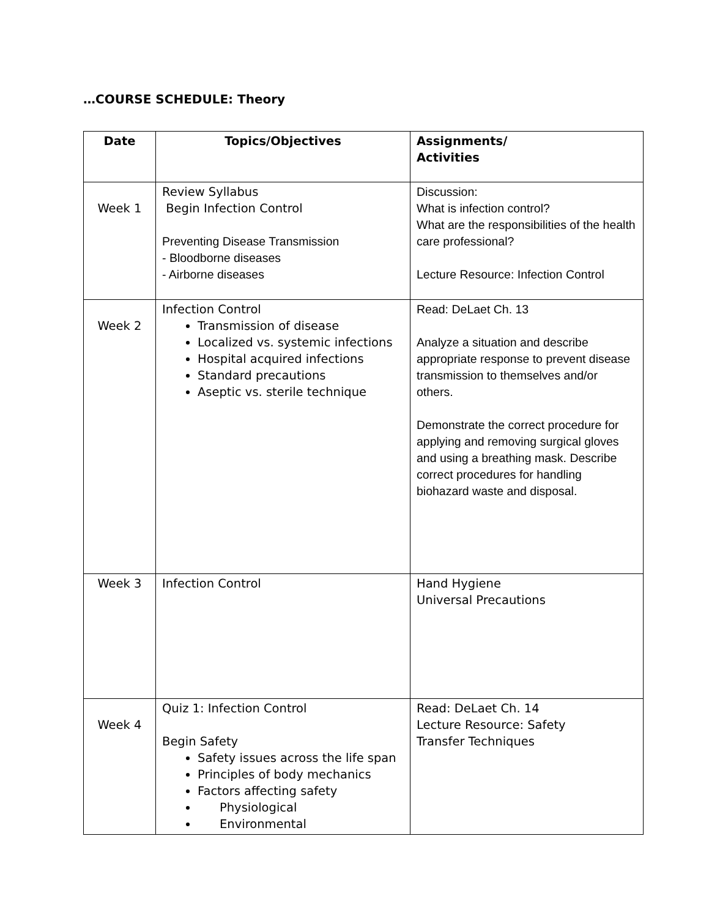…COURSE SCHEDULE: Theory
| Date | Topics/Objectives | Assignments/ Activities |
| --- | --- | --- |
| Week 1 | Review Syllabus Begin Infection Control Preventing Disease Transmission - Bloodborne diseases - Airborne diseases | Discussion: What is infection control? What are the responsibilities of the health care professional? Lecture Resource: Infection Control |
| Week 2 | Infection Control Transmission of disease Localized vs. systemic infections Hospital acquired infections Standard precautions Aseptic vs. sterile technique | Read: DeLaet Ch. 13 Analyze a situation and describe appropriate response to prevent disease transmission to themselves and/or others. Demonstrate the correct procedure for applying and removing surgical gloves and using a breathing mask. Describe correct procedures for handling biohazard waste and disposal. |
| Week 3 | Infection Control | Hand Hygiene Universal Precautions |
| Week 4 | Quiz 1: Infection Control Begin Safety Safety issues across the life span Principles of body mechanics Factors affecting safety Physiological Environmental | Read: DeLaet Ch. 14 Lecture Resource: Safety Transfer Techniques |